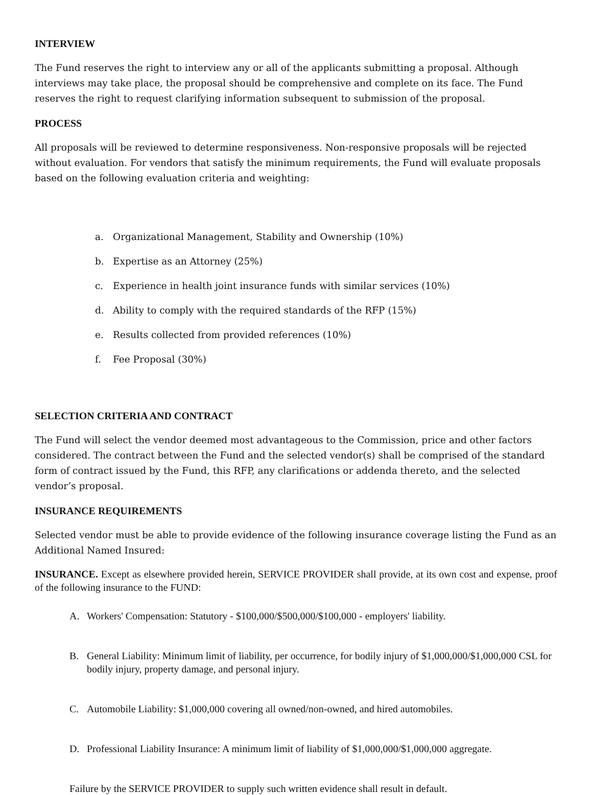INTERVIEW
The Fund reserves the right to interview any or all of the applicants submitting a proposal. Although interviews may take place, the proposal should be comprehensive and complete on its face. The Fund reserves the right to request clarifying information subsequent to submission of the proposal.
PROCESS
All proposals will be reviewed to determine responsiveness. Non-responsive proposals will be rejected without evaluation. For vendors that satisfy the minimum requirements, the Fund will evaluate proposals based on the following evaluation criteria and weighting:
a. Organizational Management, Stability and Ownership (10%)
b. Expertise as an Attorney (25%)
c. Experience in health joint insurance funds with similar services (10%)
d. Ability to comply with the required standards of the RFP (15%)
e. Results collected from provided references (10%)
f. Fee Proposal (30%)
SELECTION CRITERIA AND CONTRACT
The Fund will select the vendor deemed most advantageous to the Commission, price and other factors considered. The contract between the Fund and the selected vendor(s) shall be comprised of the standard form of contract issued by the Fund, this RFP, any clarifications or addenda thereto, and the selected vendor’s proposal.
INSURANCE REQUIREMENTS
Selected vendor must be able to provide evidence of the following insurance coverage listing the Fund as an Additional Named Insured:
INSURANCE. Except as elsewhere provided herein, SERVICE PROVIDER shall provide, at its own cost and expense, proof of the following insurance to the FUND:
A. Workers' Compensation: Statutory - $100,000/$500,000/$100,000 - employers' liability.
B. General Liability: Minimum limit of liability, per occurrence, for bodily injury of $1,000,000/$1,000,000 CSL for bodily injury, property damage, and personal injury.
C. Automobile Liability: $1,000,000 covering all owned/non-owned, and hired automobiles.
D. Professional Liability Insurance: A minimum limit of liability of $1,000,000/$1,000,000 aggregate.
Failure by the SERVICE PROVIDER to supply such written evidence shall result in default.